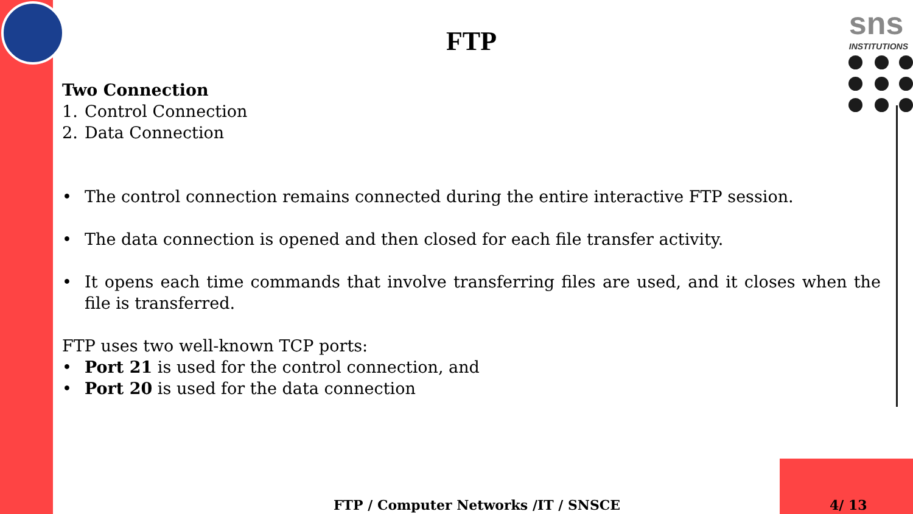sns
INSTITUTIONS
FTP
Two Connection
1. Control Connection
2. Data Connection
• The control connection remains connected during the entire interactive FTP session.
• The data connection is opened and then closed for each file transfer activity.
• It opens each time commands that involve transferring files are used, and it closes when the file is transferred.
FTP uses two well-known TCP ports:
• Port 21 is used for the control connection, and
• Port 20 is used for the data connection
FTP / Computer Networks /IT / SNSCE 4/ 13